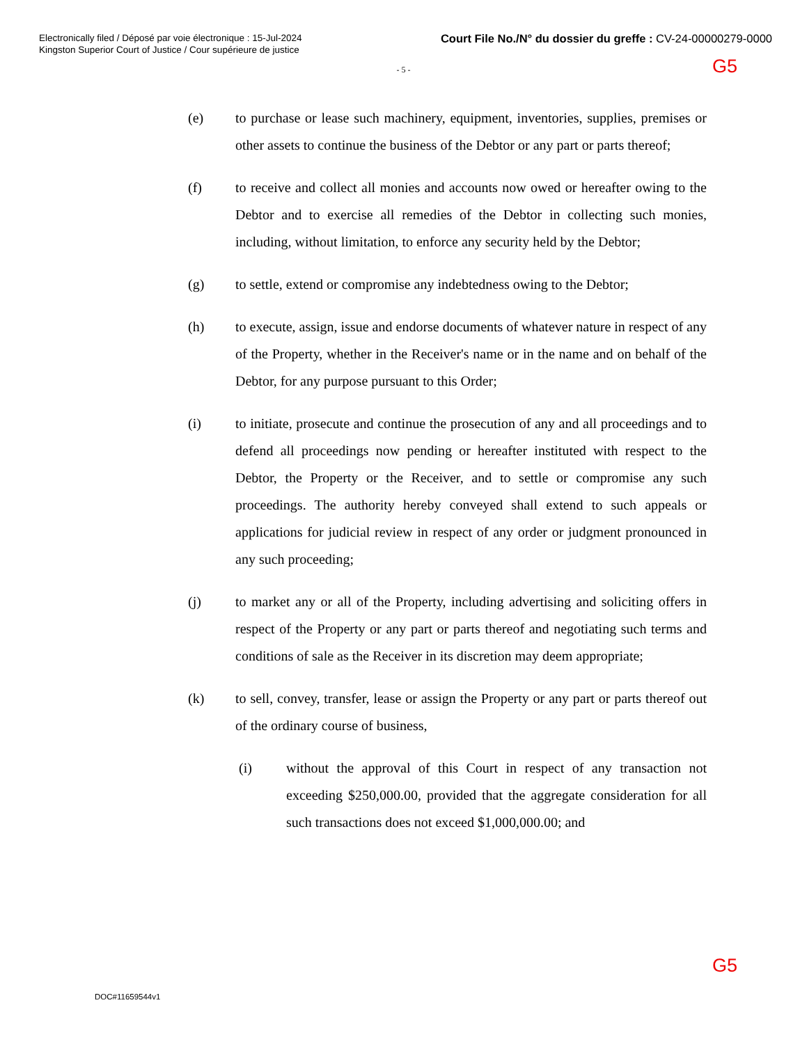Electronically filed / Déposé par voie électronique : 15-Jul-2024
Kingston Superior Court of Justice / Cour supérieure de justice
Court File No./N° du dossier du greffe : CV-24-00000279-0000
G5
- 5 -
(e) to purchase or lease such machinery, equipment, inventories, supplies, premises or other assets to continue the business of the Debtor or any part or parts thereof;
(f) to receive and collect all monies and accounts now owed or hereafter owing to the Debtor and to exercise all remedies of the Debtor in collecting such monies, including, without limitation, to enforce any security held by the Debtor;
(g) to settle, extend or compromise any indebtedness owing to the Debtor;
(h) to execute, assign, issue and endorse documents of whatever nature in respect of any of the Property, whether in the Receiver's name or in the name and on behalf of the Debtor, for any purpose pursuant to this Order;
(i) to initiate, prosecute and continue the prosecution of any and all proceedings and to defend all proceedings now pending or hereafter instituted with respect to the Debtor, the Property or the Receiver, and to settle or compromise any such proceedings. The authority hereby conveyed shall extend to such appeals or applications for judicial review in respect of any order or judgment pronounced in any such proceeding;
(j) to market any or all of the Property, including advertising and soliciting offers in respect of the Property or any part or parts thereof and negotiating such terms and conditions of sale as the Receiver in its discretion may deem appropriate;
(k) to sell, convey, transfer, lease or assign the Property or any part or parts thereof out of the ordinary course of business,
(i) without the approval of this Court in respect of any transaction not exceeding $250,000.00, provided that the aggregate consideration for all such transactions does not exceed $1,000,000.00; and
G5
DOC#11659544v1